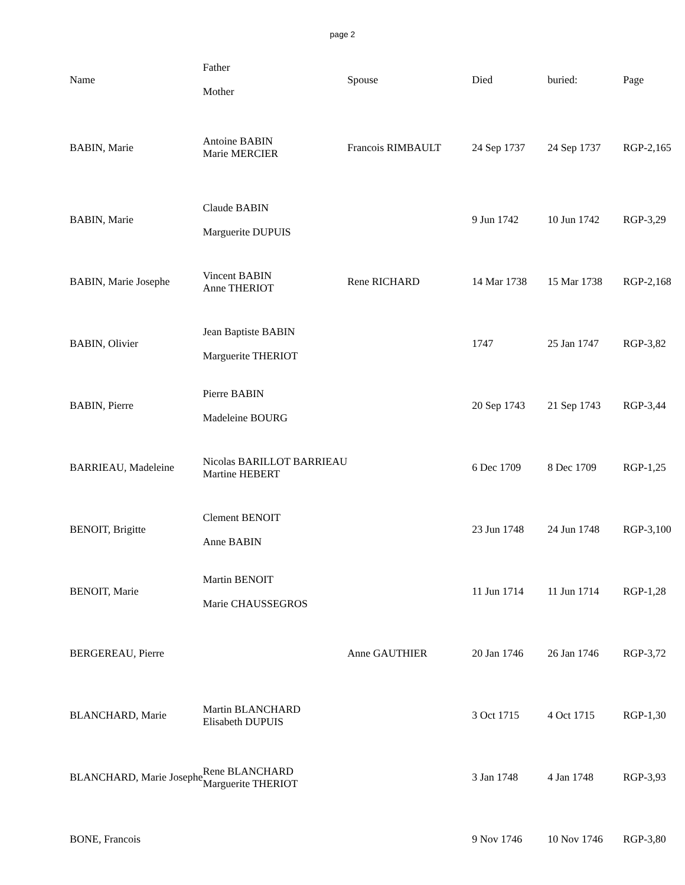page 2
| Name | Father Mother | Spouse | Died | buried: | Page |
| --- | --- | --- | --- | --- | --- |
| BABIN, Marie | Antoine BABIN Marie MERCIER | Francois RIMBAULT | 24 Sep 1737 | 24 Sep 1737 | RGP-2,165 |
| BABIN, Marie | Claude BABIN Marguerite DUPUIS | | 9 Jun 1742 | 10 Jun 1742 | RGP-3,29 |
| BABIN, Marie Josephe | Vincent BABIN Anne THERIOT | Rene RICHARD | 14 Mar 1738 | 15 Mar 1738 | RGP-2,168 |
| BABIN, Olivier | Jean Baptiste BABIN Marguerite THERIOT | | 1747 | 25 Jan 1747 | RGP-3,82 |
| BABIN, Pierre | Pierre BABIN Madeleine BOURG | | 20 Sep 1743 | 21 Sep 1743 | RGP-3,44 |
| BARRIEAU, Madeleine | Nicolas BARILLOT BARRIEAU Martine HEBERT | | 6 Dec 1709 | 8 Dec 1709 | RGP-1,25 |
| BENOIT, Brigitte | Clement BENOIT Anne BABIN | | 23 Jun 1748 | 24 Jun 1748 | RGP-3,100 |
| BENOIT, Marie | Martin BENOIT Marie CHAUSSEGROS | | 11 Jun 1714 | 11 Jun 1714 | RGP-1,28 |
| BERGEREAU, Pierre | | Anne GAUTHIER | 20 Jan 1746 | 26 Jan 1746 | RGP-3,72 |
| BLANCHARD, Marie | Martin BLANCHARD Elisabeth DUPUIS | | 3 Oct 1715 | 4 Oct 1715 | RGP-1,30 |
| BLANCHARD, Marie Josephe | Rene BLANCHARD Marguerite THERIOT | | 3 Jan 1748 | 4 Jan 1748 | RGP-3,93 |
| BONE, Francois | | | 9 Nov 1746 | 10 Nov 1746 | RGP-3,80 |